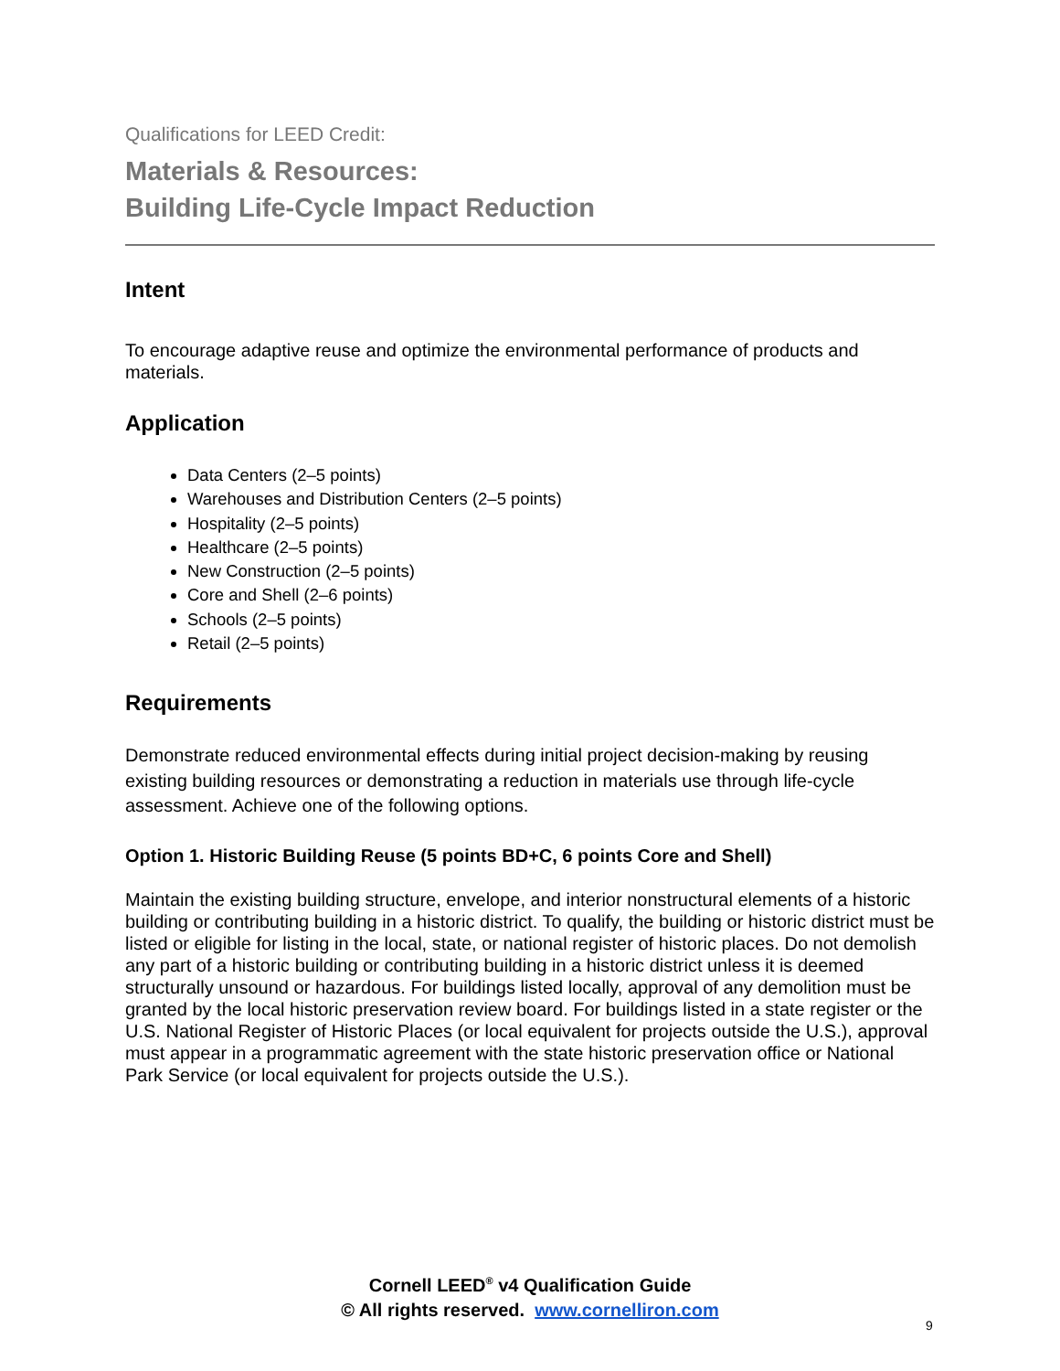Qualifications for LEED Credit:
Materials & Resources:
Building Life-Cycle Impact Reduction
Intent
To encourage adaptive reuse and optimize the environmental performance of products and materials.
Application
Data Centers (2–5 points)
Warehouses and Distribution Centers (2–5 points)
Hospitality (2–5 points)
Healthcare (2–5 points)
New Construction (2–5 points)
Core and Shell (2–6 points)
Schools (2–5 points)
Retail (2–5 points)
Requirements
Demonstrate reduced environmental effects during initial project decision-making by reusing existing building resources or demonstrating a reduction in materials use through life-cycle assessment. Achieve one of the following options.
Option 1. Historic Building Reuse (5 points BD+C, 6 points Core and Shell)
Maintain the existing building structure, envelope, and interior nonstructural elements of a historic building or contributing building in a historic district. To qualify, the building or historic district must be listed or eligible for listing in the local, state, or national register of historic places. Do not demolish any part of a historic building or contributing building in a historic district unless it is deemed structurally unsound or hazardous. For buildings listed locally, approval of any demolition must be granted by the local historic preservation review board. For buildings listed in a state register or the U.S. National Register of Historic Places (or local equivalent for projects outside the U.S.), approval must appear in a programmatic agreement with the state historic preservation office or National Park Service (or local equivalent for projects outside the U.S.).
Cornell LEED<sup>®</sup> v4 Qualification Guide
© All rights reserved. www.cornelliron.com
9